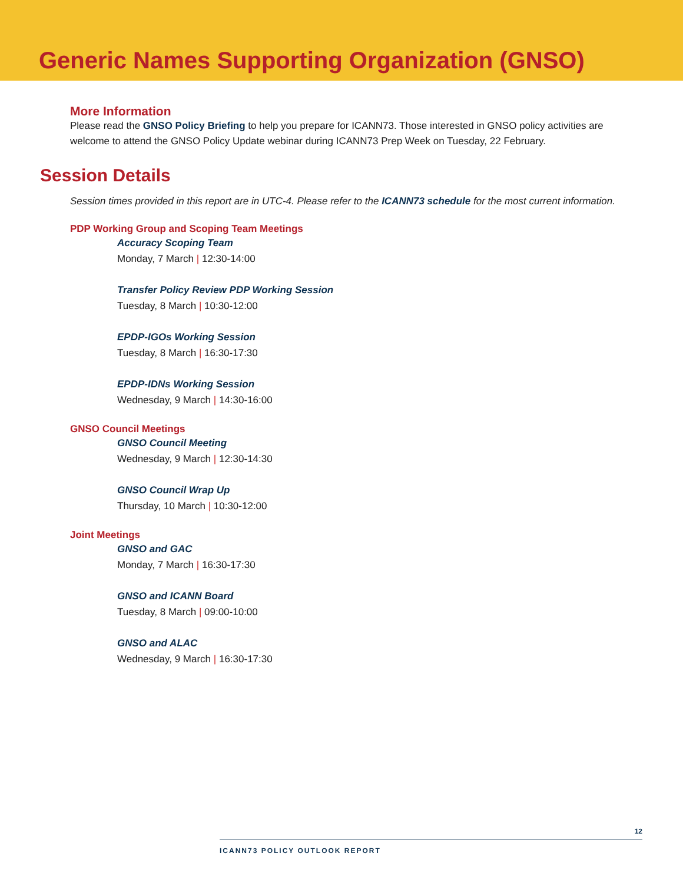Generic Names Supporting Organization (GNSO)
More Information
Please read the GNSO Policy Briefing to help you prepare for ICANN73. Those interested in GNSO policy activities are welcome to attend the GNSO Policy Update webinar during ICANN73 Prep Week on Tuesday, 22 February.
Session Details
Session times provided in this report are in UTC-4. Please refer to the ICANN73 schedule for the most current information.
PDP Working Group and Scoping Team Meetings
Accuracy Scoping Team
Monday, 7 March | 12:30-14:00
Transfer Policy Review PDP Working Session
Tuesday, 8 March | 10:30-12:00
EPDP-IGOs Working Session
Tuesday, 8 March | 16:30-17:30
EPDP-IDNs Working Session
Wednesday, 9 March | 14:30-16:00
GNSO Council Meetings
GNSO Council Meeting
Wednesday, 9 March | 12:30-14:30
GNSO Council Wrap Up
Thursday, 10 March | 10:30-12:00
Joint Meetings
GNSO and GAC
Monday, 7 March | 16:30-17:30
GNSO and ICANN Board
Tuesday, 8 March | 09:00-10:00
GNSO and ALAC
Wednesday, 9 March | 16:30-17:30
12
ICANN73 POLICY OUTLOOK REPORT